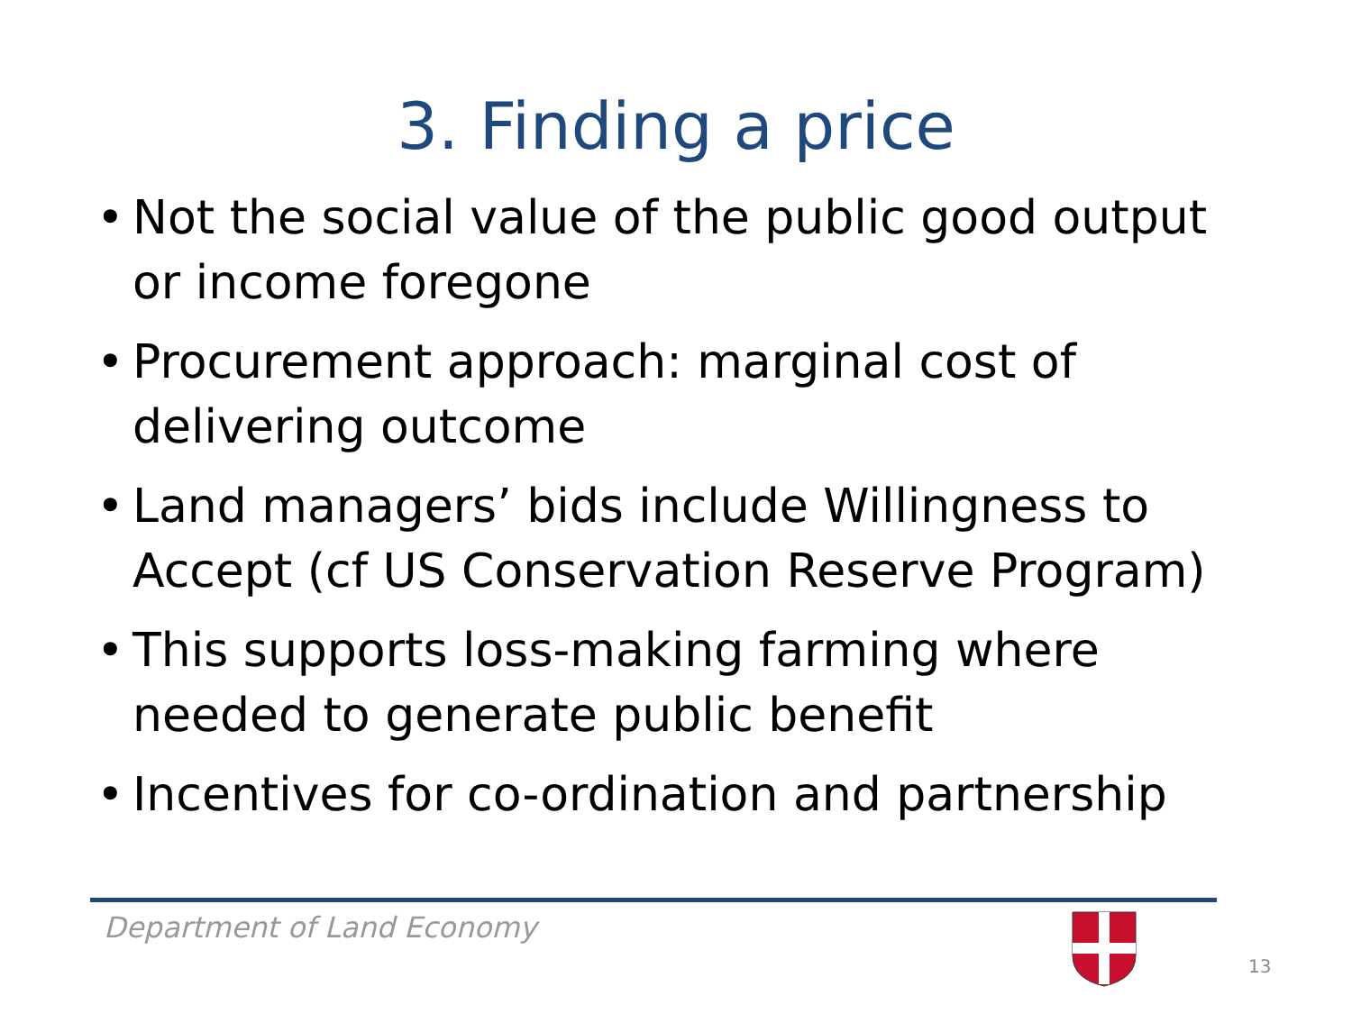3. Finding a price
• Not the social value of the public good output or income foregone
• Procurement approach: marginal cost of delivering outcome
• Land managers’ bids include Willingness to Accept (cf US Conservation Reserve Program)
• This supports loss-making farming where needed to generate public benefit
• Incentives for co-ordination and partnership
Department of Land Economy
13